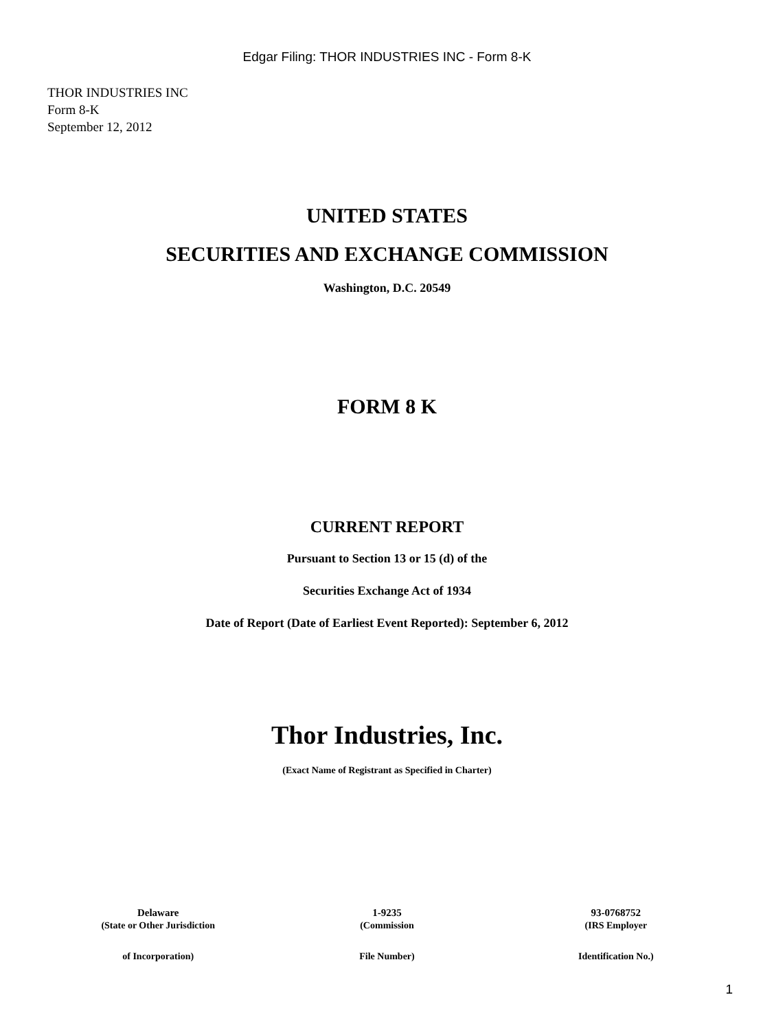Edgar Filing: THOR INDUSTRIES INC - Form 8-K
THOR INDUSTRIES INC
Form 8-K
September 12, 2012
UNITED STATES
SECURITIES AND EXCHANGE COMMISSION
Washington, D.C. 20549
FORM 8 K
CURRENT REPORT
Pursuant to Section 13 or 15 (d) of the
Securities Exchange Act of 1934
Date of Report (Date of Earliest Event Reported): September 6, 2012
Thor Industries, Inc.
(Exact Name of Registrant as Specified in Charter)
| Delaware | 1-9235 | 93-0768752 |
| (State or Other Jurisdiction | (Commission | (IRS Employer |
| of Incorporation) | File Number) | Identification No.) |
1